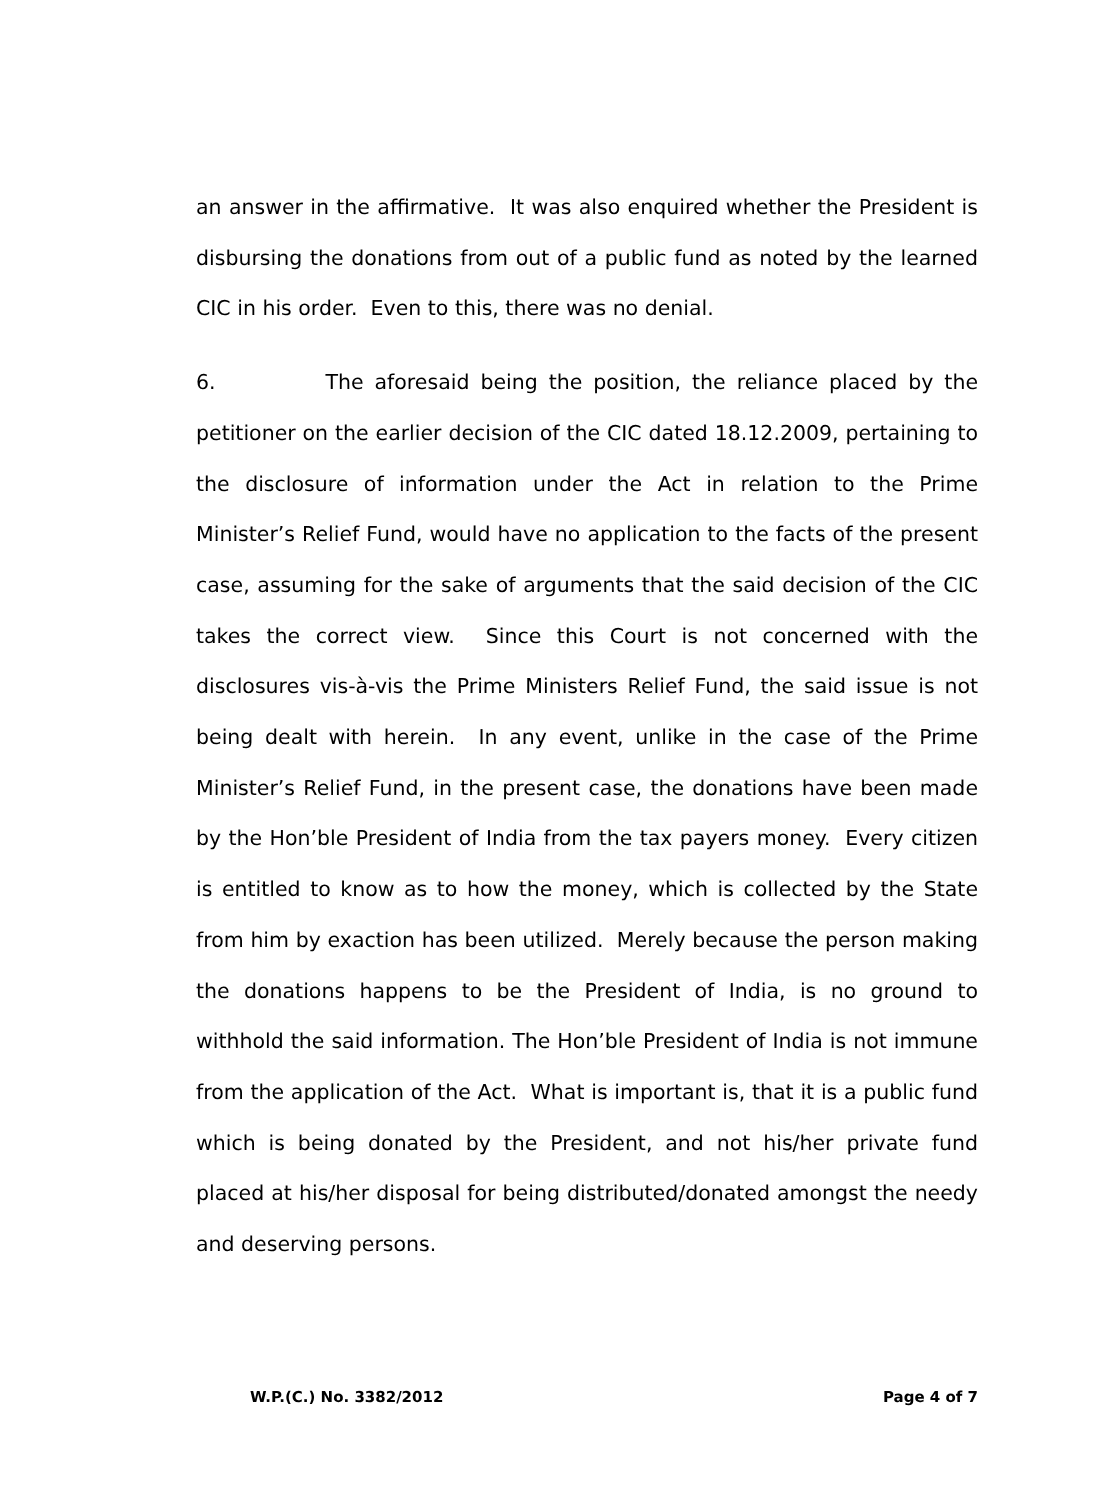an answer in the affirmative. It was also enquired whether the President is disbursing the donations from out of a public fund as noted by the learned CIC in his order. Even to this, there was no denial.
6. The aforesaid being the position, the reliance placed by the petitioner on the earlier decision of the CIC dated 18.12.2009, pertaining to the disclosure of information under the Act in relation to the Prime Minister’s Relief Fund, would have no application to the facts of the present case, assuming for the sake of arguments that the said decision of the CIC takes the correct view. Since this Court is not concerned with the disclosures vis-à-vis the Prime Ministers Relief Fund, the said issue is not being dealt with herein. In any event, unlike in the case of the Prime Minister’s Relief Fund, in the present case, the donations have been made by the Hon’ble President of India from the tax payers money. Every citizen is entitled to know as to how the money, which is collected by the State from him by exaction has been utilized. Merely because the person making the donations happens to be the President of India, is no ground to withhold the said information. The Hon’ble President of India is not immune from the application of the Act. What is important is, that it is a public fund which is being donated by the President, and not his/her private fund placed at his/her disposal for being distributed/donated amongst the needy and deserving persons.
W.P.(C.) No. 3382/2012 Page 4 of 7